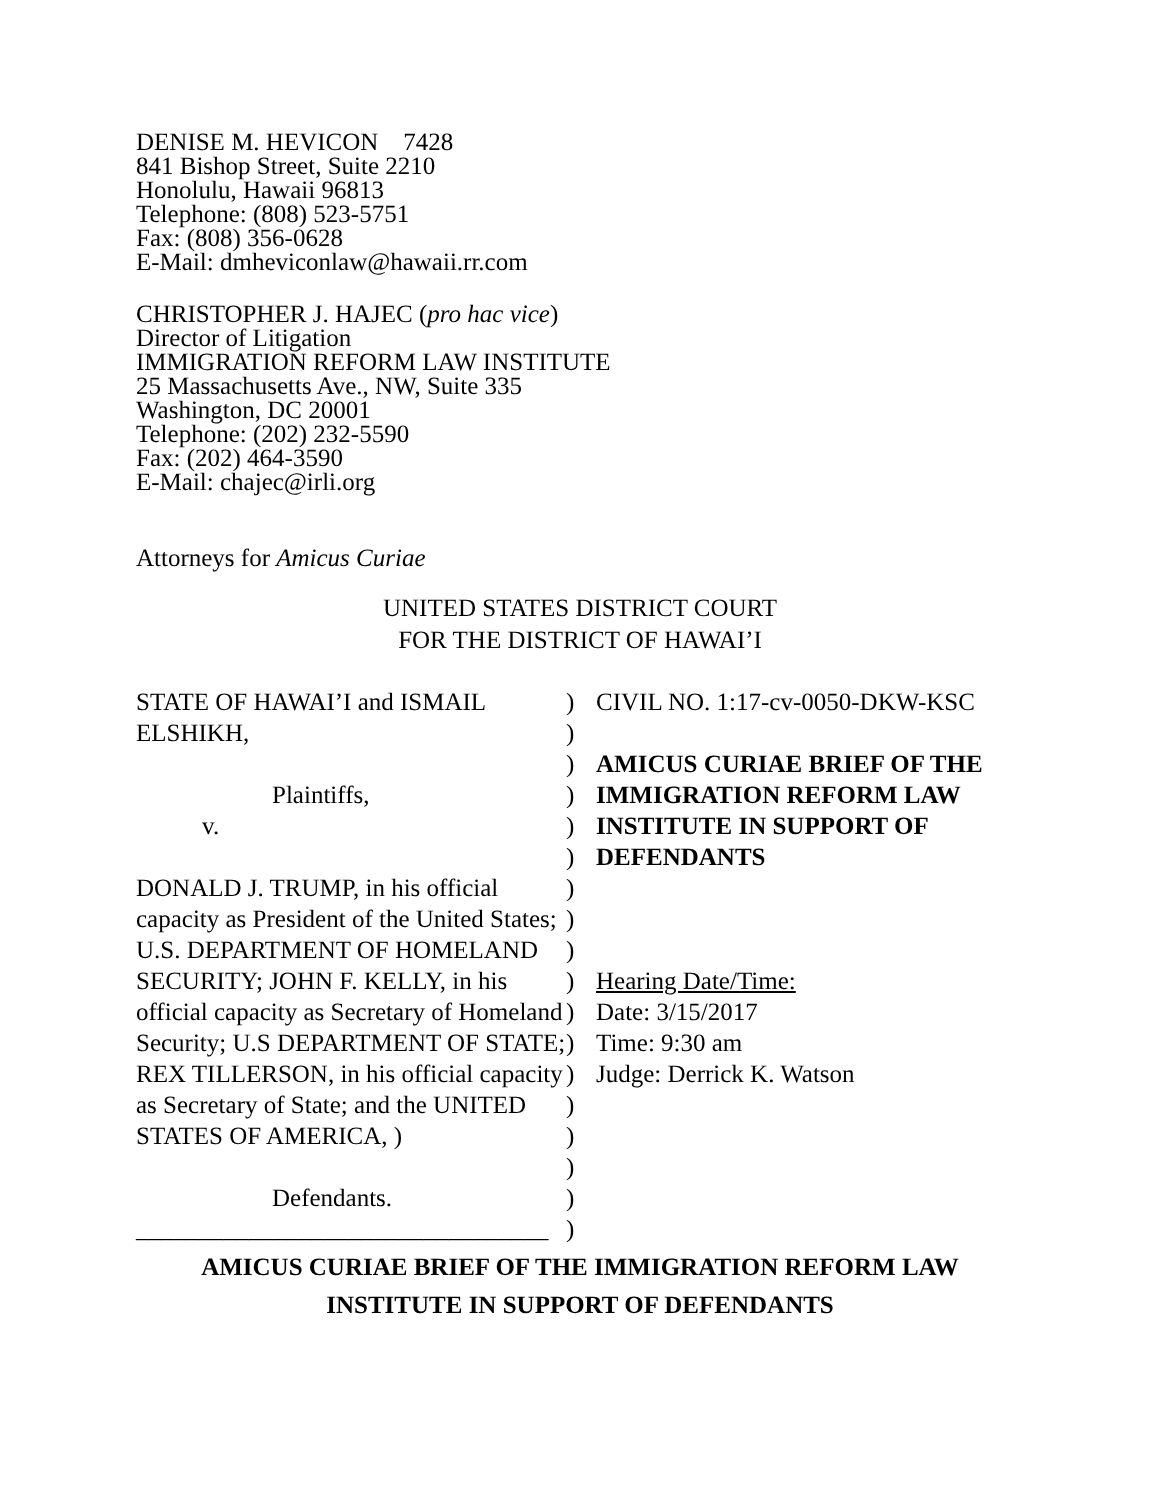DENISE M. HEVICON 7428
841 Bishop Street, Suite 2210
Honolulu, Hawaii 96813
Telephone: (808) 523-5751
Fax: (808) 356-0628
E-Mail: dmheviconlaw@hawaii.rr.com
CHRISTOPHER J. HAJEC (pro hac vice)
Director of Litigation
IMMIGRATION REFORM LAW INSTITUTE
25 Massachusetts Ave., NW, Suite 335
Washington, DC 20001
Telephone: (202) 232-5590
Fax: (202) 464-3590
E-Mail: chajec@irli.org
Attorneys for Amicus Curiae
UNITED STATES DISTRICT COURT
FOR THE DISTRICT OF HAWAI’I
STATE OF HAWAI’I and ISMAIL ELSHIKH,
Plaintiffs,
v.
DONALD J. TRUMP, in his official capacity as President of the United States; U.S. DEPARTMENT OF HOMELAND SECURITY; JOHN F. KELLY, in his official capacity as Secretary of Homeland Security; U.S DEPARTMENT OF STATE; REX TILLERSON, in his official capacity as Secretary of State; and the UNITED STATES OF AMERICA, )
Defendants.
_________________________________
)
)
)
)
)
)
)
)
)
)
)
)
)
)
)
)
)
)
CIVIL NO. 1:17-cv-0050-DKW-KSC
AMICUS CURIAE BRIEF OF THE IMMIGRATION REFORM LAW INSTITUTE IN SUPPORT OF DEFENDANTS
Hearing Date/Time:
Date: 3/15/2017
Time: 9:30 am
Judge: Derrick K. Watson
AMICUS CURIAE BRIEF OF THE IMMIGRATION REFORM LAW
INSTITUTE IN SUPPORT OF DEFENDANTS